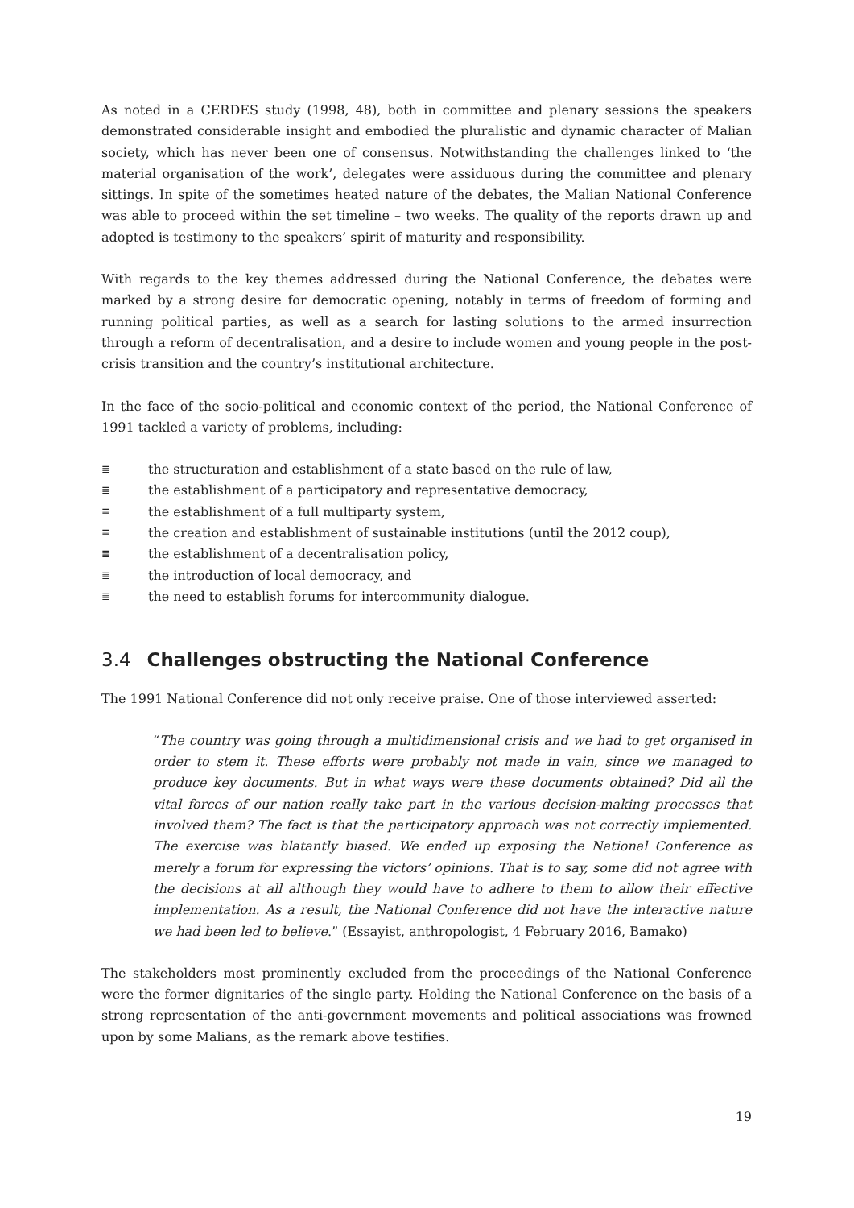As noted in a CERDES study (1998, 48), both in committee and plenary sessions the speakers demonstrated considerable insight and embodied the pluralistic and dynamic character of Malian society, which has never been one of consensus. Notwithstanding the challenges linked to ‘the material organisation of the work’, delegates were assiduous during the committee and plenary sittings. In spite of the sometimes heated nature of the debates, the Malian National Conference was able to proceed within the set timeline – two weeks. The quality of the reports drawn up and adopted is testimony to the speakers’ spirit of maturity and responsibility.
With regards to the key themes addressed during the National Conference, the debates were marked by a strong desire for democratic opening, notably in terms of freedom of forming and running political parties, as well as a search for lasting solutions to the armed insurrection through a reform of decentralisation, and a desire to include women and young people in the post-crisis transition and the country’s institutional architecture.
In the face of the socio-political and economic context of the period, the National Conference of 1991 tackled a variety of problems, including:
≣ the structuration and establishment of a state based on the rule of law,
≣ the establishment of a participatory and representative democracy,
≣ the establishment of a full multiparty system,
≣ the creation and establishment of sustainable institutions (until the 2012 coup),
≣ the establishment of a decentralisation policy,
≣ the introduction of local democracy, and
≣ the need to establish forums for intercommunity dialogue.
3.4 Challenges obstructing the National Conference
The 1991 National Conference did not only receive praise. One of those interviewed asserted:
“The country was going through a multidimensional crisis and we had to get organised in order to stem it. These efforts were probably not made in vain, since we managed to produce key documents. But in what ways were these documents obtained? Did all the vital forces of our nation really take part in the various decision-making processes that involved them? The fact is that the participatory approach was not correctly implemented. The exercise was blatantly biased. We ended up exposing the National Conference as merely a forum for expressing the victors’ opinions. That is to say, some did not agree with the decisions at all although they would have to adhere to them to allow their effective implementation. As a result, the National Conference did not have the interactive nature we had been led to believe.” (Essayist, anthropologist, 4 February 2016, Bamako)
The stakeholders most prominently excluded from the proceedings of the National Conference were the former dignitaries of the single party. Holding the National Conference on the basis of a strong representation of the anti-government movements and political associations was frowned upon by some Malians, as the remark above testifies.
19